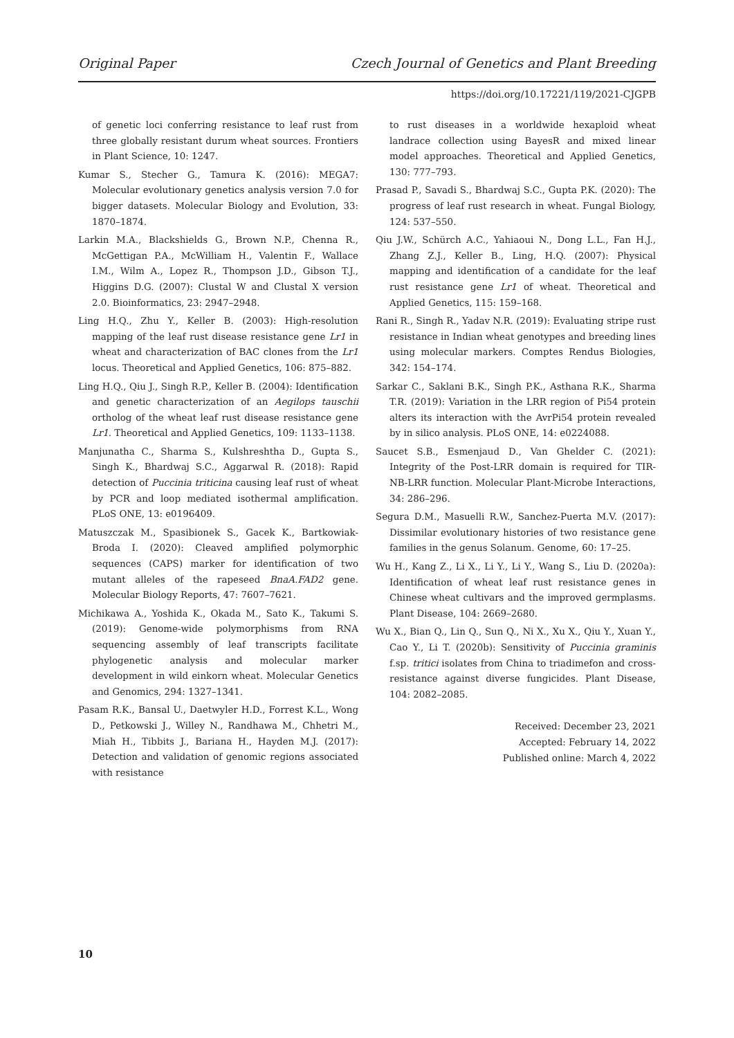Original Paper Czech Journal of Genetics and Plant Breeding
https://doi.org/10.17221/119/2021-CJGPB
of genetic loci conferring resistance to leaf rust from three globally resistant durum wheat sources. Frontiers in Plant Science, 10: 1247.
Kumar S., Stecher G., Tamura K. (2016): MEGA7: Molecular evolutionary genetics analysis version 7.0 for bigger datasets. Molecular Biology and Evolution, 33: 1870–1874.
Larkin M.A., Blackshields G., Brown N.P., Chenna R., McGettigan P.A., McWilliam H., Valentin F., Wallace I.M., Wilm A., Lopez R., Thompson J.D., Gibson T.J., Higgins D.G. (2007): Clustal W and Clustal X version 2.0. Bioinformatics, 23: 2947–2948.
Ling H.Q., Zhu Y., Keller B. (2003): High-resolution mapping of the leaf rust disease resistance gene Lr1 in wheat and characterization of BAC clones from the Lr1 locus. Theoretical and Applied Genetics, 106: 875–882.
Ling H.Q., Qiu J., Singh R.P., Keller B. (2004): Identification and genetic characterization of an Aegilops tauschii ortholog of the wheat leaf rust disease resistance gene Lr1. Theoretical and Applied Genetics, 109: 1133–1138.
Manjunatha C., Sharma S., Kulshreshtha D., Gupta S., Singh K., Bhardwaj S.C., Aggarwal R. (2018): Rapid detection of Puccinia triticina causing leaf rust of wheat by PCR and loop mediated isothermal amplification. PLoS ONE, 13: e0196409.
Matuszczak M., Spasibionek S., Gacek K., Bartkowiak-Broda I. (2020): Cleaved amplified polymorphic sequences (CAPS) marker for identification of two mutant alleles of the rapeseed BnaA.FAD2 gene. Molecular Biology Reports, 47: 7607–7621.
Michikawa A., Yoshida K., Okada M., Sato K., Takumi S. (2019): Genome-wide polymorphisms from RNA sequencing assembly of leaf transcripts facilitate phylogenetic analysis and molecular marker development in wild einkorn wheat. Molecular Genetics and Genomics, 294: 1327–1341.
Pasam R.K., Bansal U., Daetwyler H.D., Forrest K.L., Wong D., Petkowski J., Willey N., Randhawa M., Chhetri M., Miah H., Tibbits J., Bariana H., Hayden M.J. (2017): Detection and validation of genomic regions associated with resistance
to rust diseases in a worldwide hexaploid wheat landrace collection using BayesR and mixed linear model approaches. Theoretical and Applied Genetics, 130: 777–793.
Prasad P., Savadi S., Bhardwaj S.C., Gupta P.K. (2020): The progress of leaf rust research in wheat. Fungal Biology, 124: 537–550.
Qiu J.W., Schürch A.C., Yahiaoui N., Dong L.L., Fan H.J., Zhang Z.J., Keller B., Ling, H.Q. (2007): Physical mapping and identification of a candidate for the leaf rust resistance gene Lr1 of wheat. Theoretical and Applied Genetics, 115: 159–168.
Rani R., Singh R., Yadav N.R. (2019): Evaluating stripe rust resistance in Indian wheat genotypes and breeding lines using molecular markers. Comptes Rendus Biologies, 342: 154–174.
Sarkar C., Saklani B.K., Singh P.K., Asthana R.K., Sharma T.R. (2019): Variation in the LRR region of Pi54 protein alters its interaction with the AvrPi54 protein revealed by in silico analysis. PLoS ONE, 14: e0224088.
Saucet S.B., Esmenjaud D., Van Ghelder C. (2021): Integrity of the Post-LRR domain is required for TIR-NB-LRR function. Molecular Plant-Microbe Interactions, 34: 286–296.
Segura D.M., Masuelli R.W., Sanchez-Puerta M.V. (2017): Dissimilar evolutionary histories of two resistance gene families in the genus Solanum. Genome, 60: 17–25.
Wu H., Kang Z., Li X., Li Y., Li Y., Wang S., Liu D. (2020a): Identification of wheat leaf rust resistance genes in Chinese wheat cultivars and the improved germplasms. Plant Disease, 104: 2669–2680.
Wu X., Bian Q., Lin Q., Sun Q., Ni X., Xu X., Qiu Y., Xuan Y., Cao Y., Li T. (2020b): Sensitivity of Puccinia graminis f.sp. tritici isolates from China to triadimefon and cross-resistance against diverse fungicides. Plant Disease, 104: 2082–2085.
Received: December 23, 2021
Accepted: February 14, 2022
Published online: March 4, 2022
10